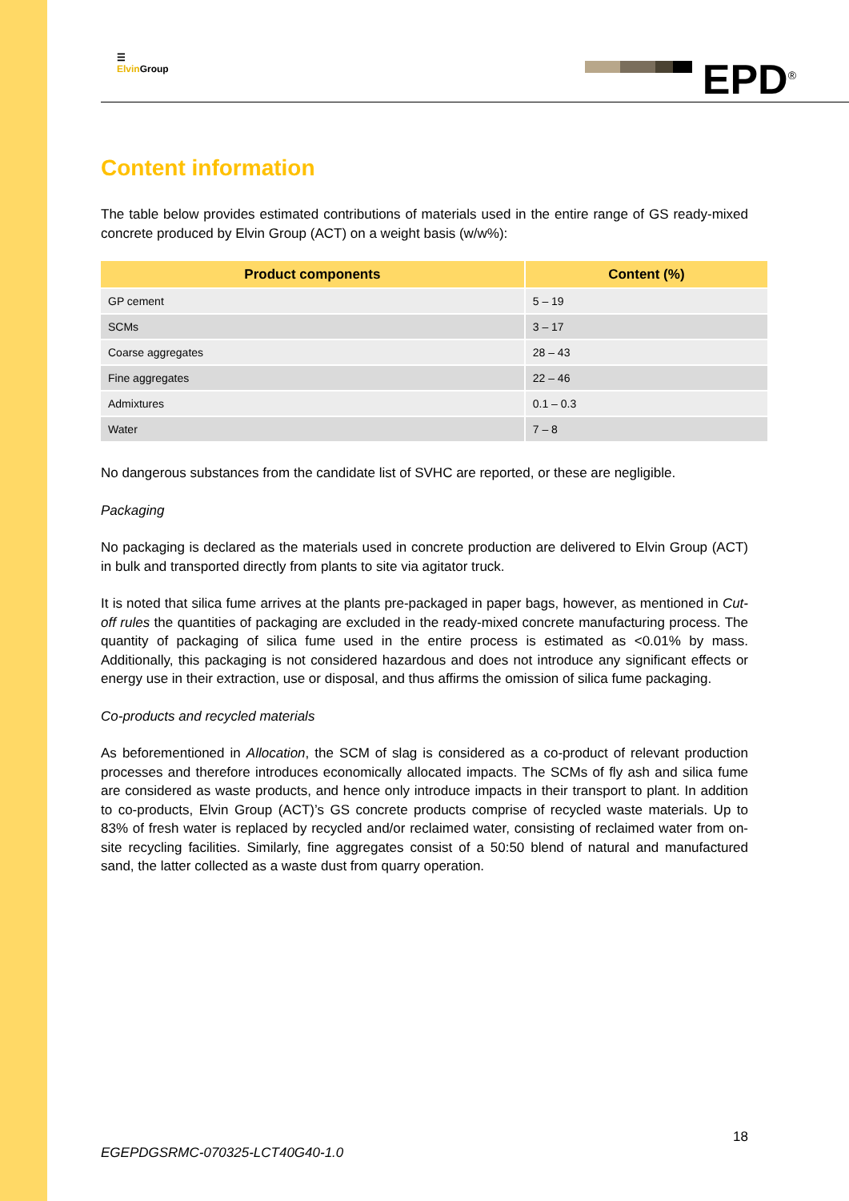☰
Elvin Group
EPD<sup>®</sup>
Content information
The table below provides estimated contributions of materials used in the entire range of GS ready-mixed concrete produced by Elvin Group (ACT) on a weight basis (w/w%):
| Product components | Content (%) |
| --- | --- |
| GP cement | 5 – 19 |
| SCMs | 3 – 17 |
| Coarse aggregates | 28 – 43 |
| Fine aggregates | 22 – 46 |
| Admixtures | 0.1 – 0.3 |
| Water | 7 – 8 |
No dangerous substances from the candidate list of SVHC are reported, or these are negligible.
Packaging
No packaging is declared as the materials used in concrete production are delivered to Elvin Group (ACT) in bulk and transported directly from plants to site via agitator truck.
It is noted that silica fume arrives at the plants pre-packaged in paper bags, however, as mentioned in Cut-off rules the quantities of packaging are excluded in the ready-mixed concrete manufacturing process. The quantity of packaging of silica fume used in the entire process is estimated as <0.01% by mass. Additionally, this packaging is not considered hazardous and does not introduce any significant effects or energy use in their extraction, use or disposal, and thus affirms the omission of silica fume packaging.
Co-products and recycled materials
As beforementioned in Allocation, the SCM of slag is considered as a co-product of relevant production processes and therefore introduces economically allocated impacts. The SCMs of fly ash and silica fume are considered as waste products, and hence only introduce impacts in their transport to plant. In addition to co-products, Elvin Group (ACT)’s GS concrete products comprise of recycled waste materials. Up to 83% of fresh water is replaced by recycled and/or reclaimed water, consisting of reclaimed water from on-site recycling facilities. Similarly, fine aggregates consist of a 50:50 blend of natural and manufactured sand, the latter collected as a waste dust from quarry operation.
18
EGEPDGSRMC-070325-LCT40G40-1.0